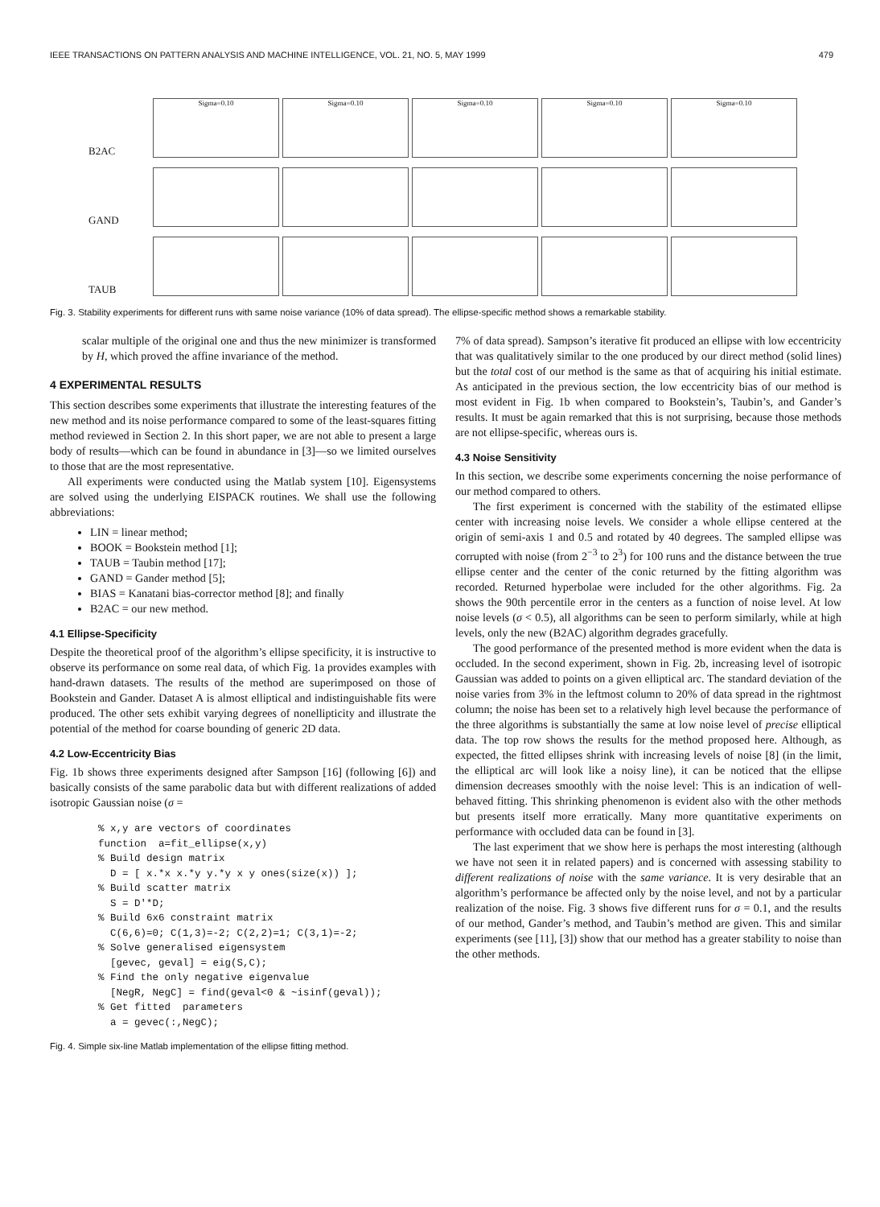IEEE TRANSACTIONS ON PATTERN ANALYSIS AND MACHINE INTELLIGENCE, VOL. 21, NO. 5, MAY 1999 479
B2AC
Sigma=0.10
Sigma=0.10
Sigma=0.10
Sigma=0.10
Sigma=0.10
GAND
TAUB
Fig. 3. Stability experiments for different runs with same noise variance (10% of data spread). The ellipse-specific method shows a remarkable stability.
scalar multiple of the original one and thus the new minimizer is transformed by H, which proved the affine invariance of the method.
4 EXPERIMENTAL RESULTS
This section describes some experiments that illustrate the interesting features of the new method and its noise performance compared to some of the least-squares fitting method reviewed in Section 2. In this short paper, we are not able to present a large body of results—which can be found in abundance in [3]—so we limited ourselves to those that are the most representative.
All experiments were conducted using the Matlab system [10]. Eigensystems are solved using the underlying EISPACK routines. We shall use the following abbreviations:
LIN = linear method;
BOOK = Bookstein method [1];
TAUB = Taubin method [17];
GAND = Gander method [5];
BIAS = Kanatani bias-corrector method [8]; and finally
B2AC = our new method.
4.1 Ellipse-Specificity
Despite the theoretical proof of the algorithm’s ellipse specificity, it is instructive to observe its performance on some real data, of which Fig. 1a provides examples with hand-drawn datasets. The results of the method are superimposed on those of Bookstein and Gander. Dataset A is almost elliptical and indistinguishable fits were produced. The other sets exhibit varying degrees of nonellipticity and illustrate the potential of the method for coarse bounding of generic 2D data.
4.2 Low-Eccentricity Bias
Fig. 1b shows three experiments designed after Sampson [16] (following [6]) and basically consists of the same parabolic data but with different realizations of added isotropic Gaussian noise (σ =
% x,y are vectors of coordinates
function  a=fit_ellipse(x,y)
% Build design matrix
  D = [ x.*x x.*y y.*y x y ones(size(x)) ];
% Build scatter matrix
  S = D'*D;
% Build 6x6 constraint matrix
  C(6,6)=0; C(1,3)=-2; C(2,2)=1; C(3,1)=-2;
% Solve generalised eigensystem
  [gevec, geval] = eig(S,C);
% Find the only negative eigenvalue
  [NegR, NegC] = find(geval<0 & ~isinf(geval));
% Get fitted  parameters
  a = gevec(:,NegC);
Fig. 4. Simple six-line Matlab implementation of the ellipse fitting method.
7% of data spread). Sampson’s iterative fit produced an ellipse with low eccentricity that was qualitatively similar to the one produced by our direct method (solid lines) but the total cost of our method is the same as that of acquiring his initial estimate. As anticipated in the previous section, the low eccentricity bias of our method is most evident in Fig. 1b when compared to Bookstein’s, Taubin’s, and Gander’s results. It must be again remarked that this is not surprising, because those methods are not ellipse-specific, whereas ours is.
4.3 Noise Sensitivity
In this section, we describe some experiments concerning the noise performance of our method compared to others.
The first experiment is concerned with the stability of the estimated ellipse center with increasing noise levels. We consider a whole ellipse centered at the origin of semi-axis 1 and 0.5 and rotated by 40 degrees. The sampled ellipse was corrupted with noise (from 2<sup>−3</sup> to 2<sup>3</sup>) for 100 runs and the distance between the true ellipse center and the center of the conic returned by the fitting algorithm was recorded. Returned hyperbolae were included for the other algorithms. Fig. 2a shows the 90th percentile error in the centers as a function of noise level. At low noise levels (σ < 0.5), all algorithms can be seen to perform similarly, while at high levels, only the new (B2AC) algorithm degrades gracefully.
The good performance of the presented method is more evident when the data is occluded. In the second experiment, shown in Fig. 2b, increasing level of isotropic Gaussian was added to points on a given elliptical arc. The standard deviation of the noise varies from 3% in the leftmost column to 20% of data spread in the rightmost column; the noise has been set to a relatively high level because the performance of the three algorithms is substantially the same at low noise level of precise elliptical data. The top row shows the results for the method proposed here. Although, as expected, the fitted ellipses shrink with increasing levels of noise [8] (in the limit, the elliptical arc will look like a noisy line), it can be noticed that the ellipse dimension decreases smoothly with the noise level: This is an indication of well-behaved fitting. This shrinking phenomenon is evident also with the other methods but presents itself more erratically. Many more quantitative experiments on performance with occluded data can be found in [3].
The last experiment that we show here is perhaps the most interesting (although we have not seen it in related papers) and is concerned with assessing stability to different realizations of noise with the same variance. It is very desirable that an algorithm’s performance be affected only by the noise level, and not by a particular realization of the noise. Fig. 3 shows five different runs for σ = 0.1, and the results of our method, Gander’s method, and Taubin’s method are given. This and similar experiments (see [11], [3]) show that our method has a greater stability to noise than the other methods.